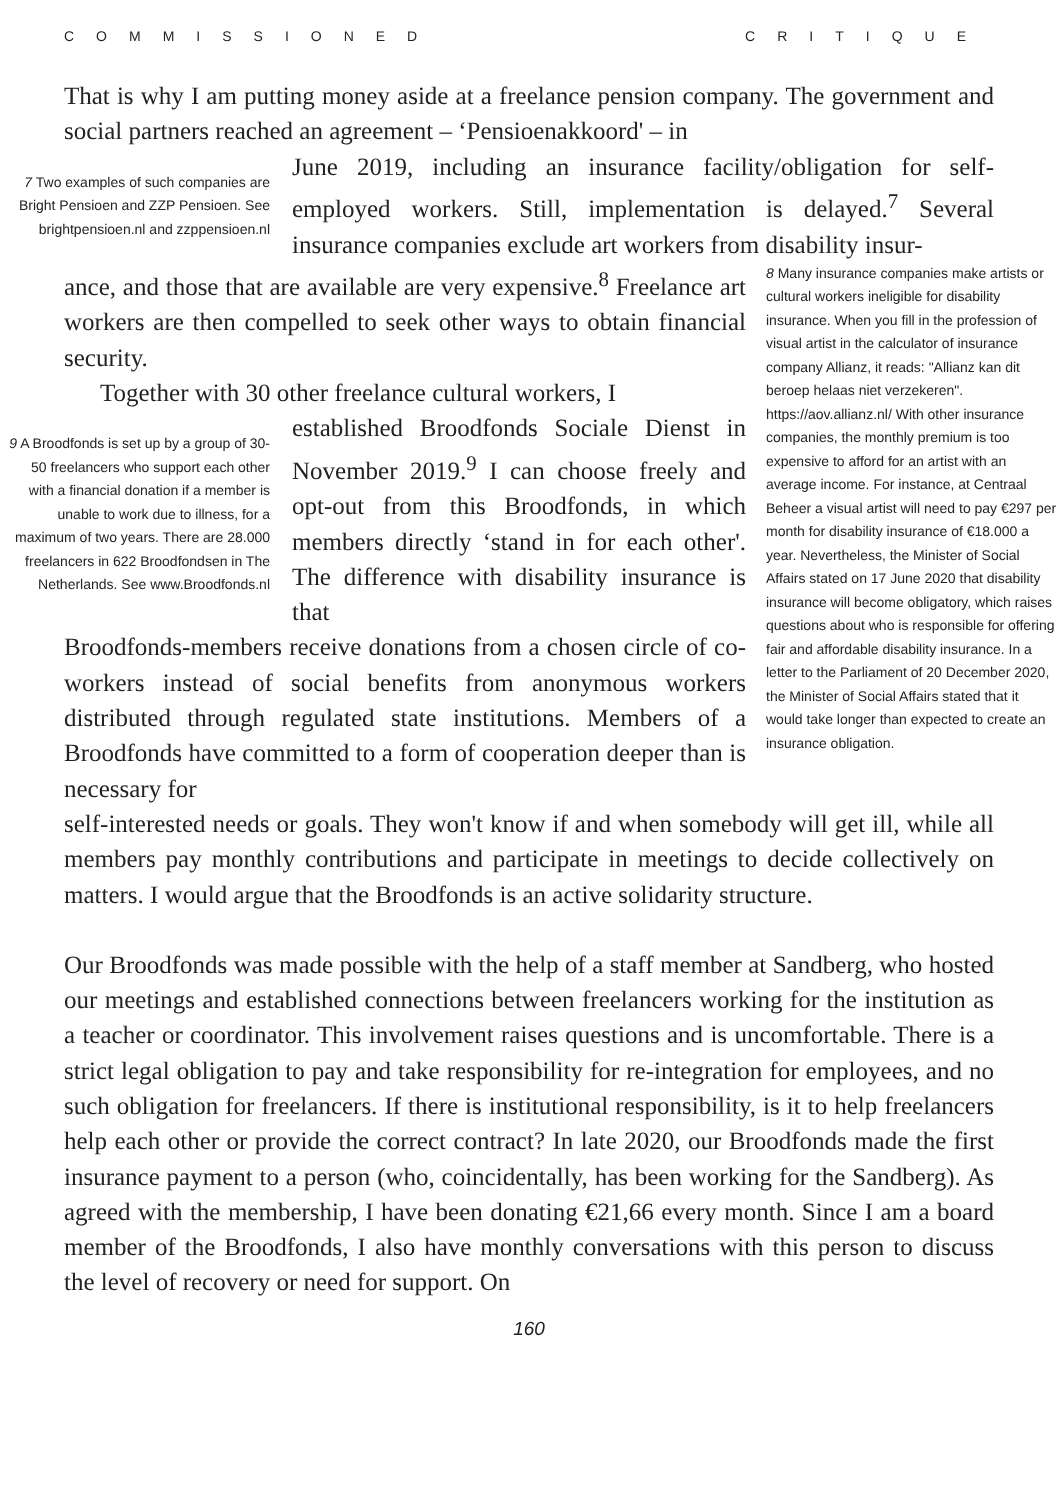COMMISSIONED CRITIQUE
That is why I am putting money aside at a freelance pension company. The government and social partners reached an agreement – ‘Pensioenakkoord' – in
7 Two examples of such companies are Bright Pensioen and ZZP Pensioen. See brightpensioen.nl and zzppensioen.nl
June 2019, including an insurance facility/obligation for self-employed workers. Still, implementation is delayed.<sup>7</sup> Several insurance companies exclude art workers from disability insur-
ance, and those that are available are very expensive.<sup>8</sup> Freelance art workers are then compelled to seek other ways to obtain financial security.
Together with 30 other freelance cultural workers, I
9 A Broodfonds is set up by a group of 30-50 freelancers who support each other with a financial donation if a member is unable to work due to illness, for a maximum of two years. There are 28.000 freelancers in 622 Broodfondsen in The Netherlands. See www.Broodfonds.nl
established Broodfonds Sociale Dienst in November 2019.<sup>9</sup> I can choose freely and opt-out from this Broodfonds, in which members directly ‘stand in for each other'. The difference with disability insurance is that
Broodfonds-members receive donations from a chosen circle of co-workers instead of social benefits from anonymous workers distributed through regulated state institutions. Members of a Broodfonds have committed to a form of cooperation deeper than is necessary for
8 Many insurance companies make artists or cultural workers ineligible for disability insurance. When you fill in the profession of visual artist in the calculator of insurance company Allianz, it reads: "Allianz kan dit beroep helaas niet verzekeren". https://aov.allianz.nl/ With other insurance companies, the monthly premium is too expensive to afford for an artist with an average income. For instance, at Centraal Beheer a visual artist will need to pay €297 per month for disability insurance of €18.000 a year. Nevertheless, the Minister of Social Affairs stated on 17 June 2020 that disability insurance will become obligatory, which raises questions about who is responsible for offering fair and affordable disability insurance. In a letter to the Parliament of 20 December 2020, the Minister of Social Affairs stated that it would take longer than expected to create an insurance obligation.
self-interested needs or goals. They won't know if and when somebody will get ill, while all members pay monthly contributions and participate in meetings to decide collectively on matters. I would argue that the Broodfonds is an active solidarity structure.
Our Broodfonds was made possible with the help of a staff member at Sandberg, who hosted our meetings and established connections between freelancers working for the institution as a teacher or coordinator. This involvement raises questions and is uncomfortable. There is a strict legal obligation to pay and take responsibility for re-integration for employees, and no such obligation for free­lancers. If there is institutional responsibility, is it to help freelancers help each other or provide the correct contract? In late 2020, our Broodfonds made the first insurance payment to a person (who, coincidentally, has been working for the Sandberg). As agreed with the membership, I have been donating €21,66 every month. Since I am a board member of the Broodfonds, I also have monthly conver­sations with this person to discuss the level of recovery or need for support. On
160